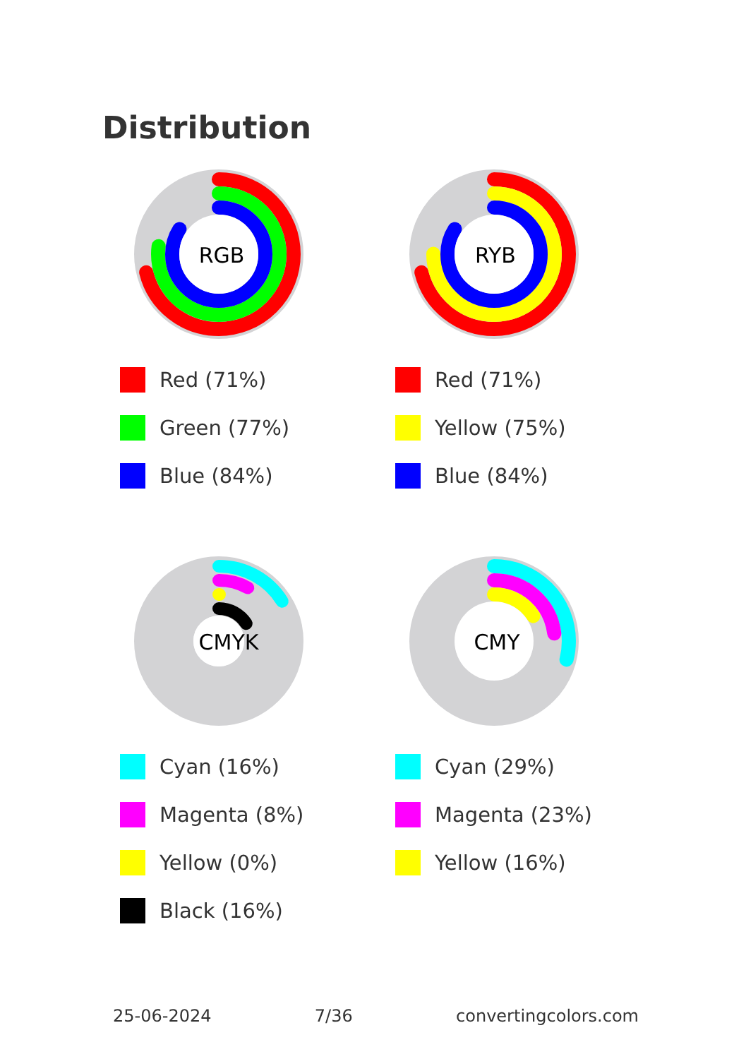Distribution
RGB
Red (71%)
Green (77%)
Blue (84%)
RYB
Red (71%)
Yellow (75%)
Blue (84%)
CMYK
Cyan (16%)
Magenta (8%)
Yellow (0%)
Black (16%)
CMY
Cyan (29%)
Magenta (23%)
Yellow (16%)
25-06-2024 7/36 convertingcolors.com